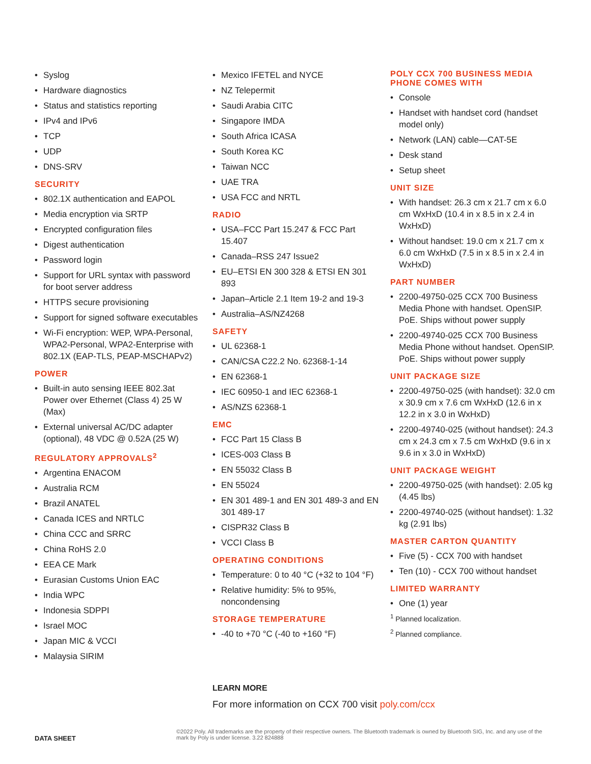Syslog
Hardware diagnostics
Status and statistics reporting
IPv4 and IPv6
TCP
UDP
DNS-SRV
SECURITY
802.1X authentication and EAPOL
Media encryption via SRTP
Encrypted configuration files
Digest authentication
Password login
Support for URL syntax with password for boot server address
HTTPS secure provisioning
Support for signed software executables
Wi-Fi encryption: WEP, WPA-Personal, WPA2-Personal, WPA2-Enterprise with 802.1X (EAP-TLS, PEAP-MSCHAPv2)
POWER
Built-in auto sensing IEEE 802.3at Power over Ethernet (Class 4) 25 W (Max)
External universal AC/DC adapter (optional), 48 VDC @ 0.52A (25 W)
REGULATORY APPROVALS<sup>2</sup>
Argentina ENACOM
Australia RCM
Brazil ANATEL
Canada ICES and NRTLC
China CCC and SRRC
China RoHS 2.0
EEA CE Mark
Eurasian Customs Union EAC
India WPC
Indonesia SDPPI
Israel MOC
Japan MIC & VCCI
Malaysia SIRIM
Mexico IFETEL and NYCE
NZ Telepermit
Saudi Arabia CITC
Singapore IMDA
South Africa ICASA
South Korea KC
Taiwan NCC
UAE TRA
USA FCC and NRTL
RADIO
USA–FCC Part 15.247 & FCC Part 15.407
Canada–RSS 247 Issue2
EU–ETSI EN 300 328 & ETSI EN 301 893
Japan–Article 2.1 Item 19-2 and 19-3
Australia–AS/NZ4268
SAFETY
UL 62368-1
CAN/CSA C22.2 No. 62368-1-14
EN 62368-1
IEC 60950-1 and IEC 62368-1
AS/NZS 62368-1
EMC
FCC Part 15 Class B
ICES-003 Class B
EN 55032 Class B
EN 55024
EN 301 489-1 and EN 301 489-3 and EN 301 489-17
CISPR32 Class B
VCCI Class B
OPERATING CONDITIONS
Temperature: 0 to 40 °C (+32 to 104 °F)
Relative humidity: 5% to 95%, noncondensing
STORAGE TEMPERATURE
-40 to +70 °C (-40 to +160 °F)
POLY CCX 700 BUSINESS MEDIA PHONE COMES WITH
Console
Handset with handset cord (handset model only)
Network (LAN) cable—CAT-5E
Desk stand
Setup sheet
UNIT SIZE
With handset: 26.3 cm x 21.7 cm x 6.0 cm WxHxD (10.4 in x 8.5 in x 2.4 in WxHxD)
Without handset: 19.0 cm x 21.7 cm x 6.0 cm WxHxD (7.5 in x 8.5 in x 2.4 in WxHxD)
PART NUMBER
2200-49750-025 CCX 700 Business Media Phone with handset. OpenSIP. PoE. Ships without power supply
2200-49740-025 CCX 700 Business Media Phone without handset. OpenSIP. PoE. Ships without power supply
UNIT PACKAGE SIZE
2200-49750-025 (with handset): 32.0 cm x 30.9 cm x 7.6 cm WxHxD (12.6 in x 12.2 in x 3.0 in WxHxD)
2200-49740-025 (without handset): 24.3 cm x 24.3 cm x 7.5 cm WxHxD (9.6 in x 9.6 in x 3.0 in WxHxD)
UNIT PACKAGE WEIGHT
2200-49750-025 (with handset): 2.05 kg (4.45 lbs)
2200-49740-025 (without handset): 1.32 kg (2.91 lbs)
MASTER CARTON QUANTITY
Five (5) - CCX 700 with handset
Ten (10) - CCX 700 without handset
LIMITED WARRANTY
One (1) year
<sup>1</sup> Planned localization.
<sup>2</sup> Planned compliance.
LEARN MORE
For more information on CCX 700 visit poly.com/ccx
DATA SHEET ©2022 Poly. All trademarks are the property of their respective owners. The Bluetooth trademark is owned by Bluetooth SIG, Inc. and any use of the mark by Poly is under license. 3.22 824888